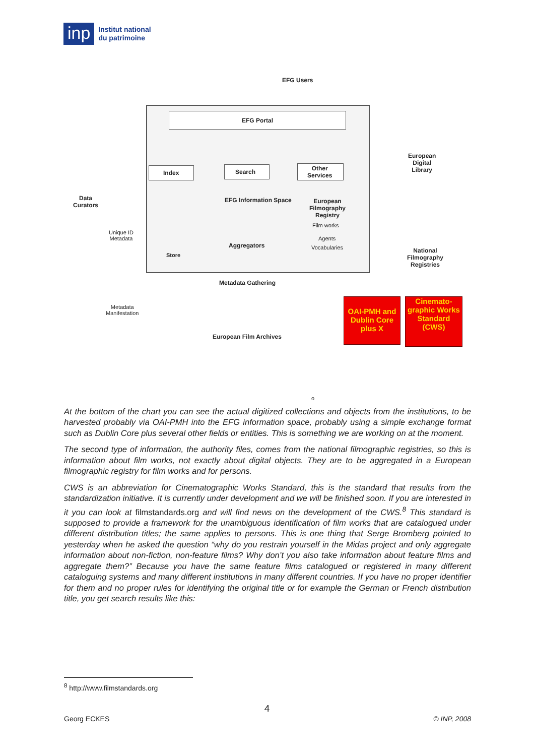inp
Institut national
du patrimoine
EFG Users
EFG Portal
Index Search
Other
Services
European
Digital
Library
Data
Curators
EFG Information Space
European
Filmography
Registry
Film works
Agents
Vocabularies
Unique ID
Metadata
Store
Aggregators
National
Filmography
Registries
Metadata Gathering
Metadata
Manifestation
European Film Archives
OAI-PMH and Dublin Core plus X
Cinemato-graphic Works Standard (CWS)
o
At the bottom of the chart you can see the actual digitized collections and objects from the institutions, to be harvested probably via OAI-PMH into the EFG information space, probably using a simple exchange format such as Dublin Core plus several other fields or entities. This is something we are working on at the moment.
The second type of information, the authority files, comes from the national filmographic registries, so this is information about film works, not exactly about digital objects. They are to be aggregated in a European filmographic registry for film works and for persons.
CWS is an abbreviation for Cinematographic Works Standard, this is the standard that results from the standardization initiative. It is currently under development and we will be finished soon. If you are interested in it you can look at filmstandards.org and will find news on the development of the CWS.<sup>8</sup> This standard is supposed to provide a framework for the unambiguous identification of film works that are catalogued under different distribution titles; the same applies to persons. This is one thing that Serge Bromberg pointed to yesterday when he asked the question “why do you restrain yourself in the Midas project and only aggregate information about non-fiction, non-feature films? Why don’t you also take information about feature films and aggregate them?” Because you have the same feature films catalogued or registered in many different cataloguing systems and many different institutions in many different countries. If you have no proper identifier for them and no proper rules for identifying the original title or for example the German or French distribution title, you get search results like this:
<sup>8</sup> http://www.filmstandards.org
4
Georg ECKES © INP, 2008